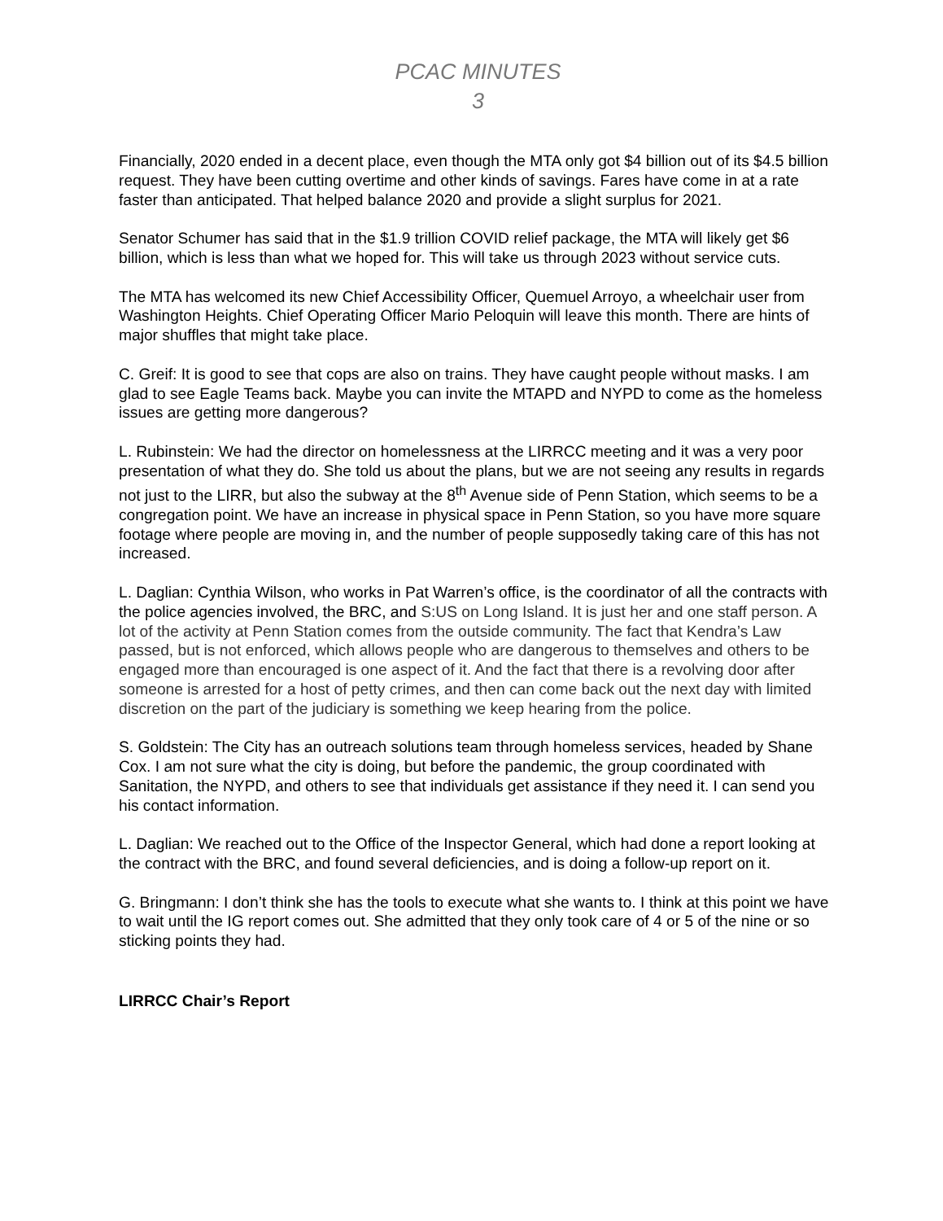PCAC MINUTES
3
Financially, 2020 ended in a decent place, even though the MTA only got $4 billion out of its $4.5 billion request. They have been cutting overtime and other kinds of savings. Fares have come in at a rate faster than anticipated. That helped balance 2020 and provide a slight surplus for 2021.
Senator Schumer has said that in the $1.9 trillion COVID relief package, the MTA will likely get $6 billion, which is less than what we hoped for. This will take us through 2023 without service cuts.
The MTA has welcomed its new Chief Accessibility Officer, Quemuel Arroyo, a wheelchair user from Washington Heights. Chief Operating Officer Mario Peloquin will leave this month. There are hints of major shuffles that might take place.
C. Greif: It is good to see that cops are also on trains. They have caught people without masks. I am glad to see Eagle Teams back. Maybe you can invite the MTAPD and NYPD to come as the homeless issues are getting more dangerous?
L. Rubinstein: We had the director on homelessness at the LIRRCC meeting and it was a very poor presentation of what they do. She told us about the plans, but we are not seeing any results in regards not just to the LIRR, but also the subway at the 8<sup>th</sup> Avenue side of Penn Station, which seems to be a congregation point. We have an increase in physical space in Penn Station, so you have more square footage where people are moving in, and the number of people supposedly taking care of this has not increased.
L. Daglian: Cynthia Wilson, who works in Pat Warren’s office, is the coordinator of all the contracts with the police agencies involved, the BRC, and S:US on Long Island. It is just her and one staff person. A lot of the activity at Penn Station comes from the outside community. The fact that Kendra’s Law passed, but is not enforced, which allows people who are dangerous to themselves and others to be engaged more than encouraged is one aspect of it. And the fact that there is a revolving door after someone is arrested for a host of petty crimes, and then can come back out the next day with limited discretion on the part of the judiciary is something we keep hearing from the police.
S. Goldstein: The City has an outreach solutions team through homeless services, headed by Shane Cox. I am not sure what the city is doing, but before the pandemic, the group coordinated with Sanitation, the NYPD, and others to see that individuals get assistance if they need it. I can send you his contact information.
L. Daglian: We reached out to the Office of the Inspector General, which had done a report looking at the contract with the BRC, and found several deficiencies, and is doing a follow-up report on it.
G. Bringmann: I don’t think she has the tools to execute what she wants to. I think at this point we have to wait until the IG report comes out. She admitted that they only took care of 4 or 5 of the nine or so sticking points they had.
LIRRCC Chair’s Report